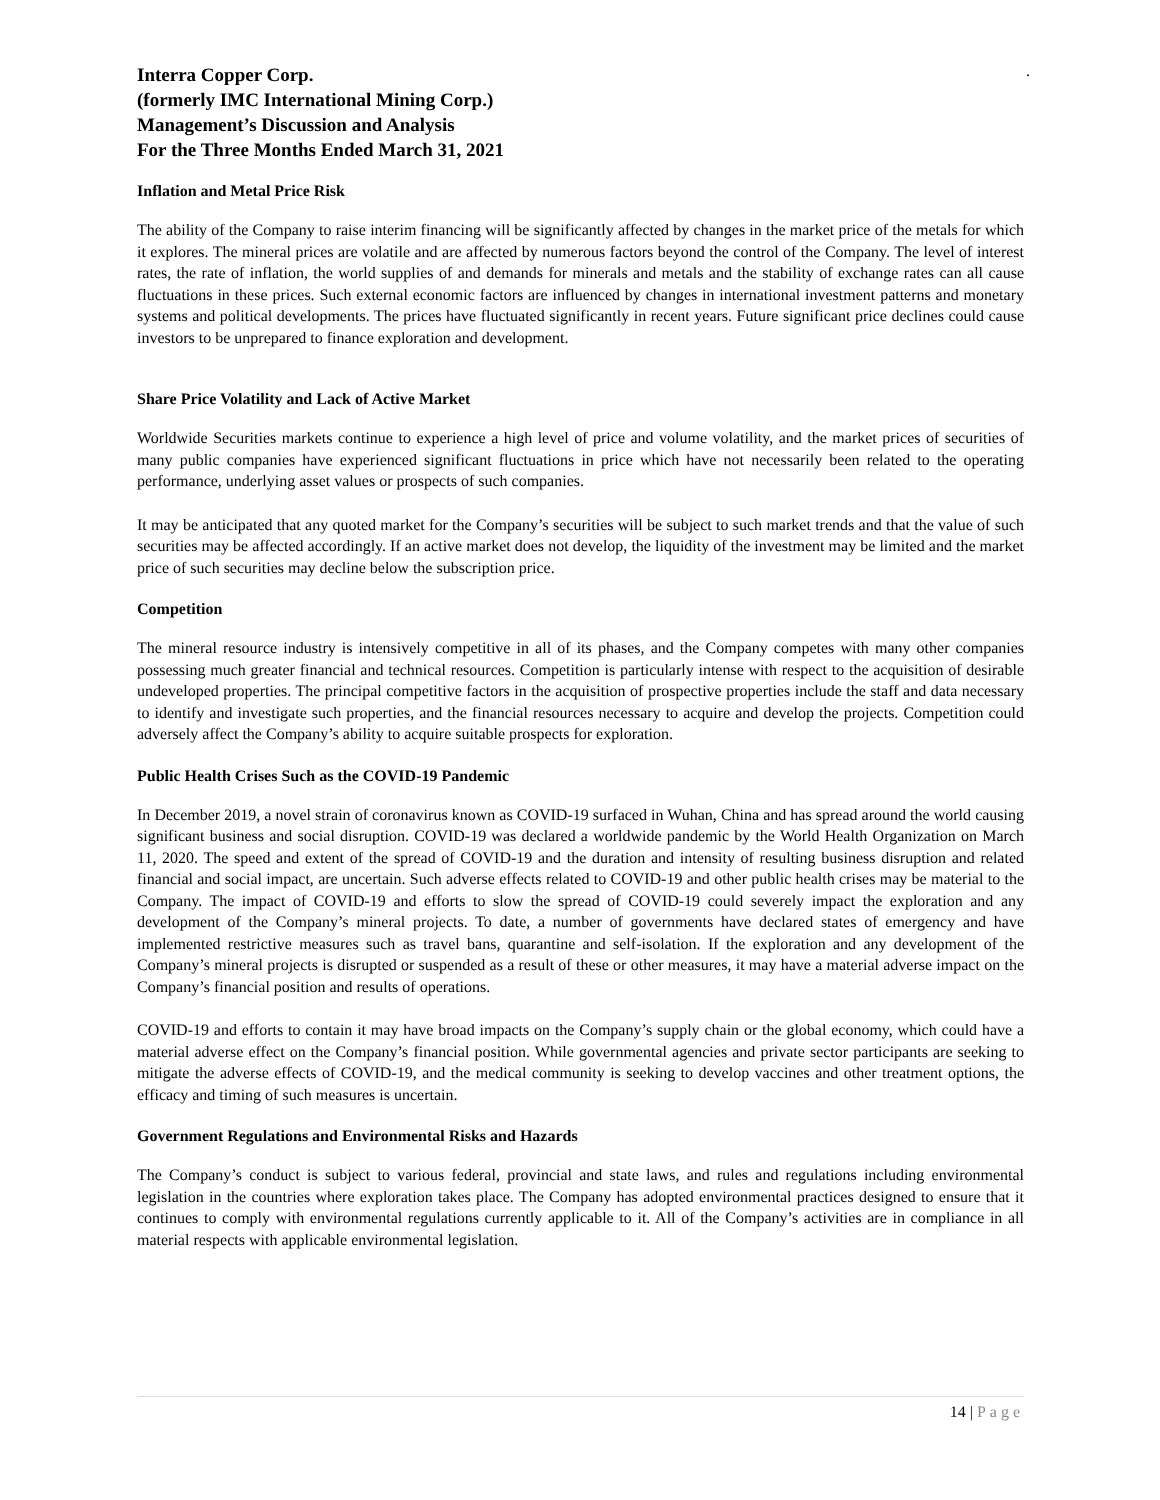.
Interra Copper Corp.
(formerly IMC International Mining Corp.)
Management’s Discussion and Analysis
For the Three Months Ended March 31, 2021
Inflation and Metal Price Risk
The ability of the Company to raise interim financing will be significantly affected by changes in the market price of the metals for which it explores. The mineral prices are volatile and are affected by numerous factors beyond the control of the Company. The level of interest rates, the rate of inflation, the world supplies of and demands for minerals and metals and the stability of exchange rates can all cause fluctuations in these prices. Such external economic factors are influenced by changes in international investment patterns and monetary systems and political developments. The prices have fluctuated significantly in recent years. Future significant price declines could cause investors to be unprepared to finance exploration and development.
Share Price Volatility and Lack of Active Market
Worldwide Securities markets continue to experience a high level of price and volume volatility, and the market prices of securities of many public companies have experienced significant fluctuations in price which have not necessarily been related to the operating performance, underlying asset values or prospects of such companies.
It may be anticipated that any quoted market for the Company’s securities will be subject to such market trends and that the value of such securities may be affected accordingly. If an active market does not develop, the liquidity of the investment may be limited and the market price of such securities may decline below the subscription price.
Competition
The mineral resource industry is intensively competitive in all of its phases, and the Company competes with many other companies possessing much greater financial and technical resources. Competition is particularly intense with respect to the acquisition of desirable undeveloped properties. The principal competitive factors in the acquisition of prospective properties include the staff and data necessary to identify and investigate such properties, and the financial resources necessary to acquire and develop the projects. Competition could adversely affect the Company’s ability to acquire suitable prospects for exploration.
Public Health Crises Such as the COVID-19 Pandemic
In December 2019, a novel strain of coronavirus known as COVID-19 surfaced in Wuhan, China and has spread around the world causing significant business and social disruption. COVID-19 was declared a worldwide pandemic by the World Health Organization on March 11, 2020. The speed and extent of the spread of COVID-19 and the duration and intensity of resulting business disruption and related financial and social impact, are uncertain. Such adverse effects related to COVID-19 and other public health crises may be material to the Company. The impact of COVID-19 and efforts to slow the spread of COVID-19 could severely impact the exploration and any development of the Company’s mineral projects. To date, a number of governments have declared states of emergency and have implemented restrictive measures such as travel bans, quarantine and self-isolation. If the exploration and any development of the Company’s mineral projects is disrupted or suspended as a result of these or other measures, it may have a material adverse impact on the Company’s financial position and results of operations.
COVID-19 and efforts to contain it may have broad impacts on the Company’s supply chain or the global economy, which could have a material adverse effect on the Company’s financial position. While governmental agencies and private sector participants are seeking to mitigate the adverse effects of COVID-19, and the medical community is seeking to develop vaccines and other treatment options, the efficacy and timing of such measures is uncertain.
Government Regulations and Environmental Risks and Hazards
The Company’s conduct is subject to various federal, provincial and state laws, and rules and regulations including environmental legislation in the countries where exploration takes place. The Company has adopted environmental practices designed to ensure that it continues to comply with environmental regulations currently applicable to it. All of the Company’s activities are in compliance in all material respects with applicable environmental legislation.
14 | Page